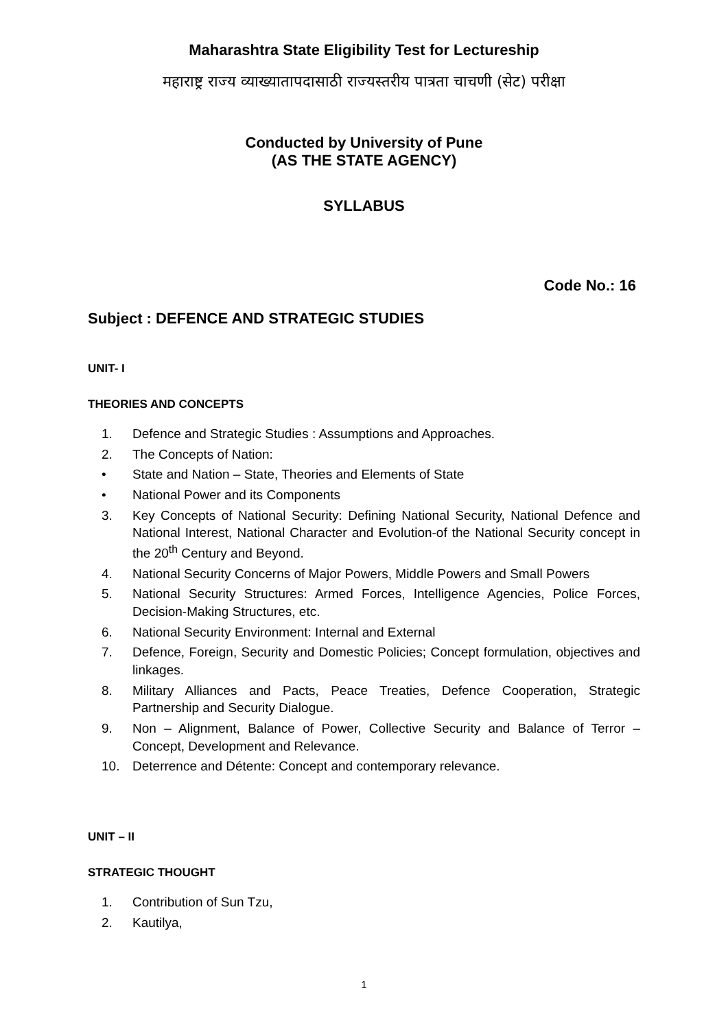Maharashtra State Eligibility Test for Lectureship
महाराष्ट्र राज्य व्याख्यातापदासाठी राज्यस्तरीय पात्रता चाचणी (सेट) परीक्षा
Conducted by University of Pune
(AS THE STATE AGENCY)
SYLLABUS
Code No.: 16
Subject : DEFENCE AND STRATEGIC STUDIES
UNIT- I
THEORIES AND CONCEPTS
1. Defence and Strategic Studies : Assumptions and Approaches.
2. The Concepts of Nation:
• State and Nation – State, Theories and Elements of State
• National Power and its Components
3. Key Concepts of National Security: Defining National Security, National Defence and National Interest, National Character and Evolution-of the National Security concept in the 20<sup>th</sup> Century and Beyond.
4. National Security Concerns of Major Powers, Middle Powers and Small Powers
5. National Security Structures: Armed Forces, Intelligence Agencies, Police Forces, Decision-Making Structures, etc.
6. National Security Environment: Internal and External
7. Defence, Foreign, Security and Domestic Policies; Concept formulation, objectives and linkages.
8. Military Alliances and Pacts, Peace Treaties, Defence Cooperation, Strategic Partnership and Security Dialogue.
9. Non – Alignment, Balance of Power, Collective Security and Balance of Terror – Concept, Development and Relevance.
10. Deterrence and Détente: Concept and contemporary relevance.
UNIT – II
STRATEGIC THOUGHT
1. Contribution of Sun Tzu,
2. Kautilya,
1